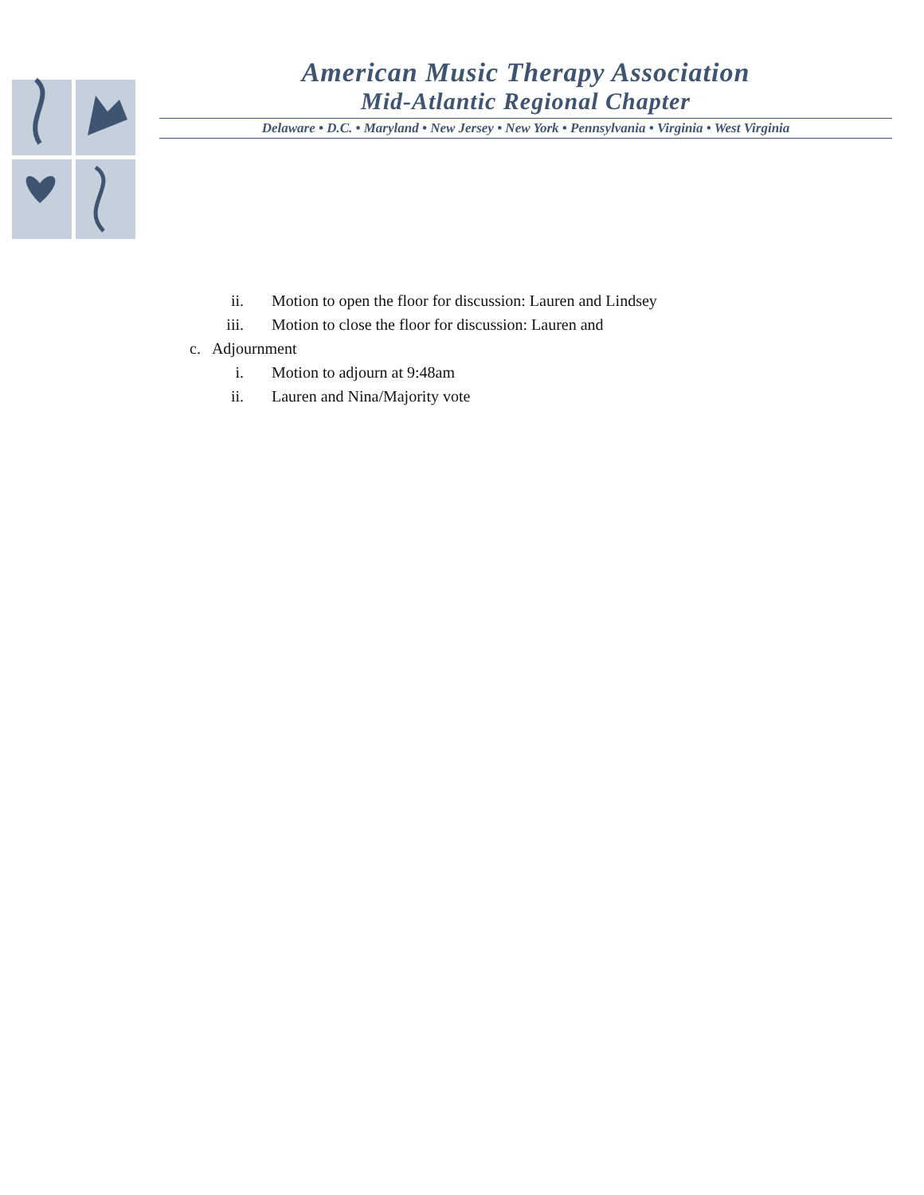American Music Therapy Association
Mid-Atlantic Regional Chapter
Delaware • D.C. • Maryland • New Jersey • New York • Pennsylvania • Virginia • West Virginia
ii. Motion to open the floor for discussion: Lauren and Lindsey
iii. Motion to close the floor for discussion: Lauren and
c. Adjournment
i. Motion to adjourn at 9:48am
ii. Lauren and Nina/Majority vote